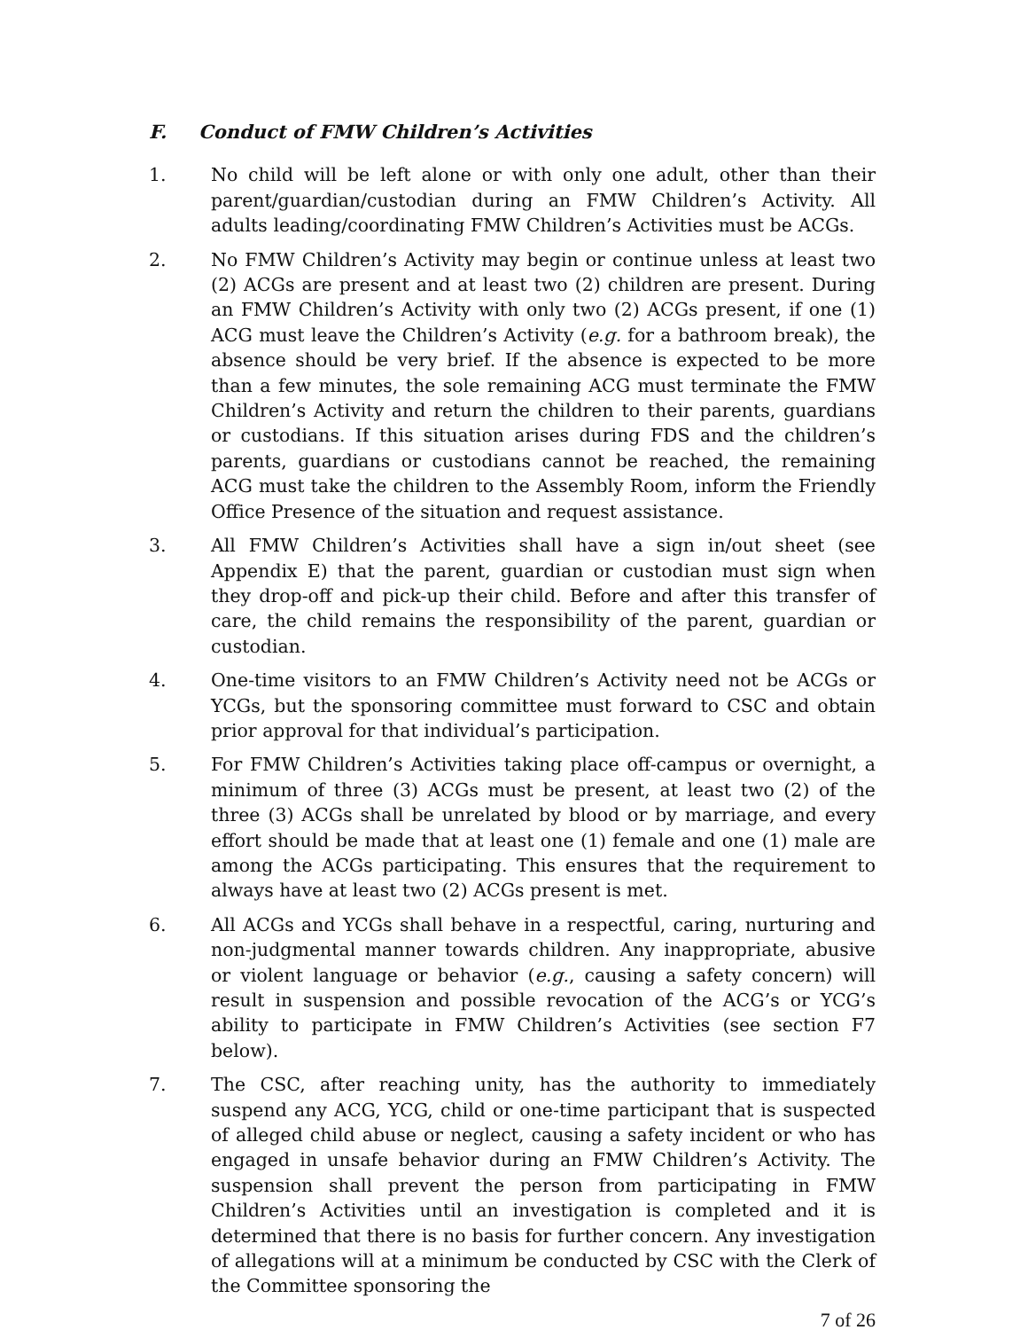F. Conduct of FMW Children’s Activities
1. No child will be left alone or with only one adult, other than their parent/guardian/custodian during an FMW Children’s Activity. All adults leading/coordinating FMW Children’s Activities must be ACGs.
2. No FMW Children’s Activity may begin or continue unless at least two (2) ACGs are present and at least two (2) children are present. During an FMW Children’s Activity with only two (2) ACGs present, if one (1) ACG must leave the Children’s Activity (e.g. for a bathroom break), the absence should be very brief. If the absence is expected to be more than a few minutes, the sole remaining ACG must terminate the FMW Children’s Activity and return the children to their parents, guardians or custodians. If this situation arises during FDS and the children’s parents, guardians or custodians cannot be reached, the remaining ACG must take the children to the Assembly Room, inform the Friendly Office Presence of the situation and request assistance.
3. All FMW Children’s Activities shall have a sign in/out sheet (see Appendix E) that the parent, guardian or custodian must sign when they drop-off and pick-up their child. Before and after this transfer of care, the child remains the responsibility of the parent, guardian or custodian.
4. One-time visitors to an FMW Children’s Activity need not be ACGs or YCGs, but the sponsoring committee must forward to CSC and obtain prior approval for that individual’s participation.
5. For FMW Children’s Activities taking place off-campus or overnight, a minimum of three (3) ACGs must be present, at least two (2) of the three (3) ACGs shall be unrelated by blood or by marriage, and every effort should be made that at least one (1) female and one (1) male are among the ACGs participating. This ensures that the requirement to always have at least two (2) ACGs present is met.
6. All ACGs and YCGs shall behave in a respectful, caring, nurturing and non-judgmental manner towards children. Any inappropriate, abusive or violent language or behavior (e.g., causing a safety concern) will result in suspension and possible revocation of the ACG’s or YCG’s ability to participate in FMW Children’s Activities (see section F7 below).
7. The CSC, after reaching unity, has the authority to immediately suspend any ACG, YCG, child or one-time participant that is suspected of alleged child abuse or neglect, causing a safety incident or who has engaged in unsafe behavior during an FMW Children’s Activity. The suspension shall prevent the person from participating in FMW Children’s Activities until an investigation is completed and it is determined that there is no basis for further concern. Any investigation of allegations will at a minimum be conducted by CSC with the Clerk of the Committee sponsoring the
7 of 26